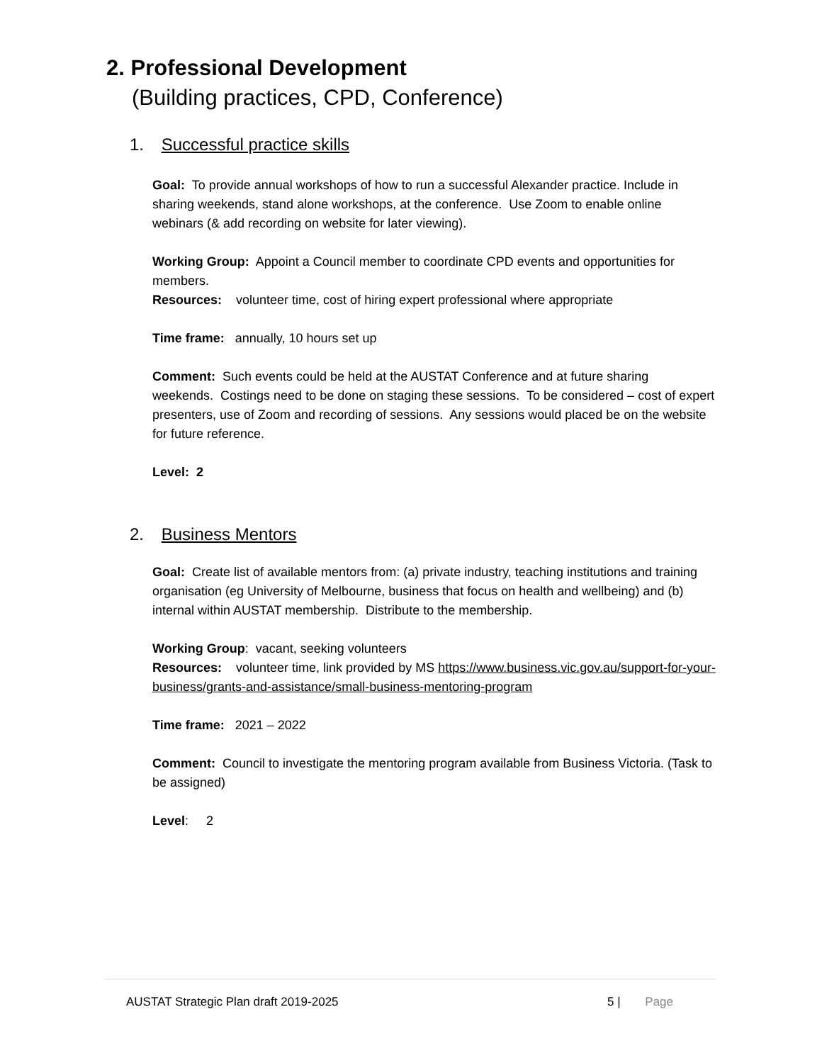2. Professional Development
(Building practices, CPD, Conference)
1. Successful practice skills
Goal: To provide annual workshops of how to run a successful Alexander practice. Include in sharing weekends, stand alone workshops, at the conference. Use Zoom to enable online webinars (& add recording on website for later viewing).
Working Group: Appoint a Council member to coordinate CPD events and opportunities for members.
Resources: volunteer time, cost of hiring expert professional where appropriate
Time frame: annually, 10 hours set up
Comment: Such events could be held at the AUSTAT Conference and at future sharing weekends. Costings need to be done on staging these sessions. To be considered – cost of expert presenters, use of Zoom and recording of sessions. Any sessions would placed be on the website for future reference.
Level: 2
2. Business Mentors
Goal: Create list of available mentors from: (a) private industry, teaching institutions and training organisation (eg University of Melbourne, business that focus on health and wellbeing) and (b) internal within AUSTAT membership. Distribute to the membership.
Working Group: vacant, seeking volunteers
Resources: volunteer time, link provided by MS https://www.business.vic.gov.au/support-for-your-business/grants-and-assistance/small-business-mentoring-program
Time frame: 2021 – 2022
Comment: Council to investigate the mentoring program available from Business Victoria. (Task to be assigned)
Level: 2
AUSTAT Strategic Plan draft 2019-2025 5 | Page